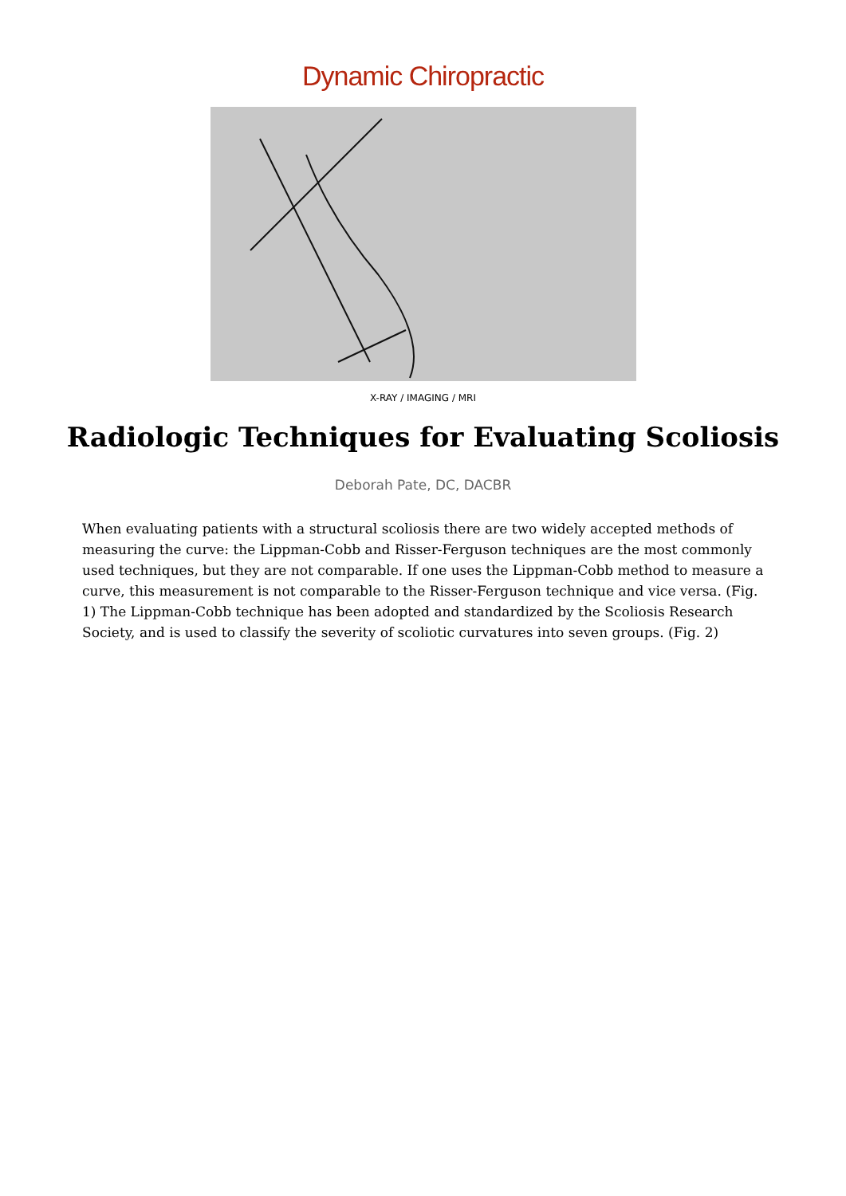Dynamic Chiropractic
X-RAY / IMAGING / MRI
Radiologic Techniques for Evaluating Scoliosis
Deborah Pate, DC, DACBR
When evaluating patients with a structural scoliosis there are two widely accepted methods of measuring the curve: the Lippman-Cobb and Risser-Ferguson techniques are the most commonly used techniques, but they are not comparable. If one uses the Lippman-Cobb method to measure a curve, this measurement is not comparable to the Risser-Ferguson technique and vice versa. (Fig. 1) The Lippman-Cobb technique has been adopted and standardized by the Scoliosis Research Society, and is used to classify the severity of scoliotic curvatures into seven groups. (Fig. 2)